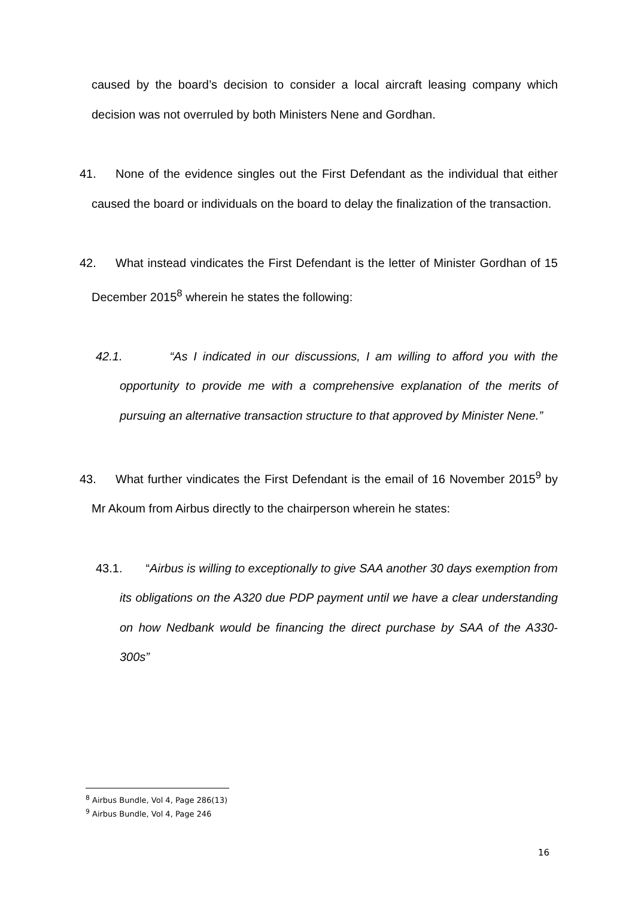caused by the board’s decision to consider a local aircraft leasing company which decision was not overruled by both Ministers Nene and Gordhan.
41. None of the evidence singles out the First Defendant as the individual that either caused the board or individuals on the board to delay the finalization of the transaction.
42. What instead vindicates the First Defendant is the letter of Minister Gordhan of 15 December 2015<sup>8</sup> wherein he states the following:
42.1. “As I indicated in our discussions, I am willing to afford you with the opportunity to provide me with a comprehensive explanation of the merits of pursuing an alternative transaction structure to that approved by Minister Nene.”
43. What further vindicates the First Defendant is the email of 16 November 2015<sup>9</sup> by Mr Akoum from Airbus directly to the chairperson wherein he states:
43.1. “Airbus is willing to exceptionally to give SAA another 30 days exemption from its obligations on the A320 due PDP payment until we have a clear understanding on how Nedbank would be financing the direct purchase by SAA of the A330-300s”
<sup>8</sup> Airbus Bundle, Vol 4, Page 286(13)
<sup>9</sup> Airbus Bundle, Vol 4, Page 246
16